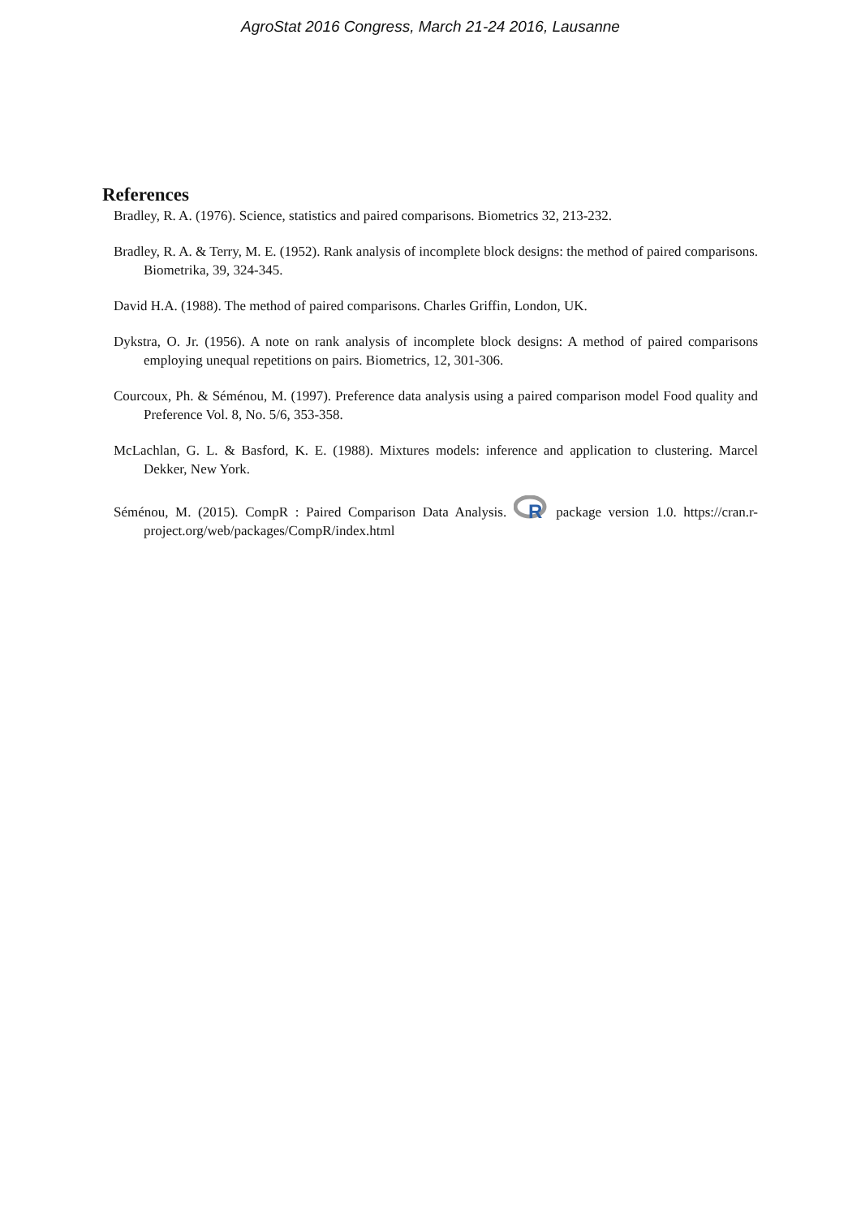AgroStat 2016 Congress, March 21-24 2016, Lausanne
References
Bradley, R. A. (1976). Science, statistics and paired comparisons. Biometrics 32, 213-232.
Bradley, R. A. & Terry, M. E. (1952). Rank analysis of incomplete block designs: the method of paired comparisons. Biometrika, 39, 324-345.
David H.A. (1988). The method of paired comparisons. Charles Griffin, London, UK.
Dykstra, O. Jr. (1956). A note on rank analysis of incomplete block designs: A method of paired comparisons employing unequal repetitions on pairs. Biometrics, 12, 301-306.
Courcoux, Ph. & Séménou, M. (1997). Preference data analysis using a paired comparison model Food quality and Preference Vol. 8, No. 5/6, 353-358.
McLachlan, G. L. & Basford, K. E. (1988). Mixtures models: inference and application to clustering. Marcel Dekker, New York.
Séménou, M. (2015). CompR : Paired Comparison Data Analysis.
R
package version 1.0. https://cran.r-project.org/web/packages/CompR/index.html